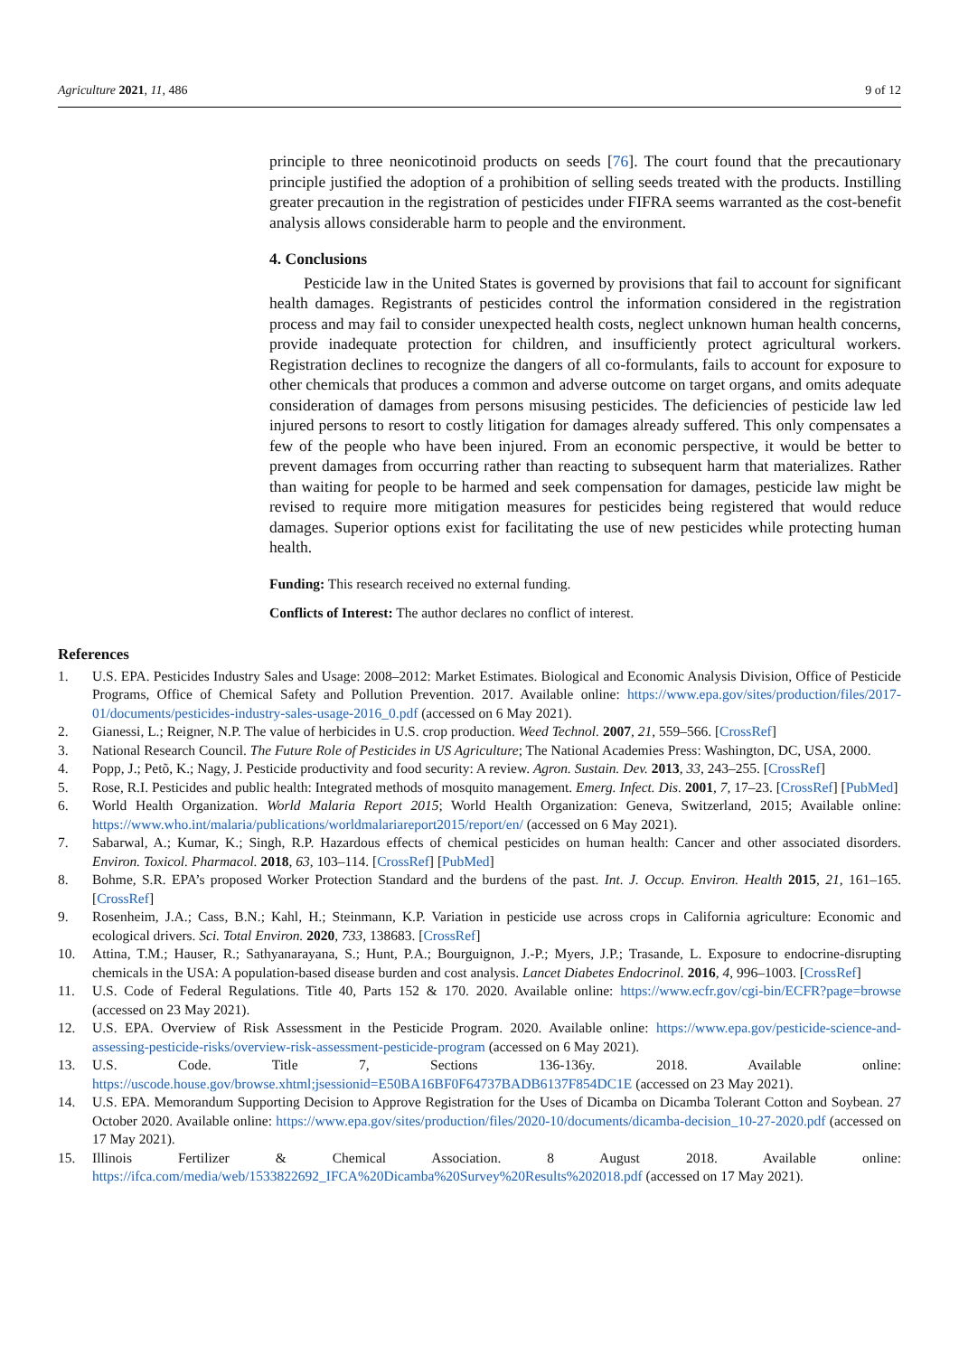Agriculture 2021, 11, 486 9 of 12
principle to three neonicotinoid products on seeds [76]. The court found that the precautionary principle justified the adoption of a prohibition of selling seeds treated with the products. Instilling greater precaution in the registration of pesticides under FIFRA seems warranted as the cost-benefit analysis allows considerable harm to people and the environment.
4. Conclusions
Pesticide law in the United States is governed by provisions that fail to account for significant health damages. Registrants of pesticides control the information considered in the registration process and may fail to consider unexpected health costs, neglect unknown human health concerns, provide inadequate protection for children, and insufficiently protect agricultural workers. Registration declines to recognize the dangers of all co-formulants, fails to account for exposure to other chemicals that produces a common and adverse outcome on target organs, and omits adequate consideration of damages from persons misusing pesticides. The deficiencies of pesticide law led injured persons to resort to costly litigation for damages already suffered. This only compensates a few of the people who have been injured. From an economic perspective, it would be better to prevent damages from occurring rather than reacting to subsequent harm that materializes. Rather than waiting for people to be harmed and seek compensation for damages, pesticide law might be revised to require more mitigation measures for pesticides being registered that would reduce damages. Superior options exist for facilitating the use of new pesticides while protecting human health.
Funding: This research received no external funding.
Conflicts of Interest: The author declares no conflict of interest.
References
1. U.S. EPA. Pesticides Industry Sales and Usage: 2008–2012: Market Estimates. Biological and Economic Analysis Division, Office of Pesticide Programs, Office of Chemical Safety and Pollution Prevention. 2017. Available online: https://www.epa.gov/sites/production/files/2017-01/documents/pesticides-industry-sales-usage-2016_0.pdf (accessed on 6 May 2021).
2. Gianessi, L.; Reigner, N.P. The value of herbicides in U.S. crop production. Weed Technol. 2007, 21, 559–566. [CrossRef]
3. National Research Council. The Future Role of Pesticides in US Agriculture; The National Academies Press: Washington, DC, USA, 2000.
4. Popp, J.; Petõ, K.; Nagy, J. Pesticide productivity and food security: A review. Agron. Sustain. Dev. 2013, 33, 243–255. [CrossRef]
5. Rose, R.I. Pesticides and public health: Integrated methods of mosquito management. Emerg. Infect. Dis. 2001, 7, 17–23. [CrossRef] [PubMed]
6. World Health Organization. World Malaria Report 2015; World Health Organization: Geneva, Switzerland, 2015; Available online: https://www.who.int/malaria/publications/worldmalariareport2015/report/en/ (accessed on 6 May 2021).
7. Sabarwal, A.; Kumar, K.; Singh, R.P. Hazardous effects of chemical pesticides on human health: Cancer and other associated disorders. Environ. Toxicol. Pharmacol. 2018, 63, 103–114. [CrossRef] [PubMed]
8. Bohme, S.R. EPA’s proposed Worker Protection Standard and the burdens of the past. Int. J. Occup. Environ. Health 2015, 21, 161–165. [CrossRef]
9. Rosenheim, J.A.; Cass, B.N.; Kahl, H.; Steinmann, K.P. Variation in pesticide use across crops in California agriculture: Economic and ecological drivers. Sci. Total Environ. 2020, 733, 138683. [CrossRef]
10. Attina, T.M.; Hauser, R.; Sathyanarayana, S.; Hunt, P.A.; Bourguignon, J.-P.; Myers, J.P.; Trasande, L. Exposure to endocrine-disrupting chemicals in the USA: A population-based disease burden and cost analysis. Lancet Diabetes Endocrinol. 2016, 4, 996–1003. [CrossRef]
11. U.S. Code of Federal Regulations. Title 40, Parts 152 & 170. 2020. Available online: https://www.ecfr.gov/cgi-bin/ECFR?page=browse (accessed on 23 May 2021).
12. U.S. EPA. Overview of Risk Assessment in the Pesticide Program. 2020. Available online: https://www.epa.gov/pesticide-science-and-assessing-pesticide-risks/overview-risk-assessment-pesticide-program (accessed on 6 May 2021).
13. U.S. Code. Title 7, Sections 136-136y. 2018. Available online: https://uscode.house.gov/browse.xhtml;jsessionid=E50BA16BF0F64737BADB6137F854DC1E (accessed on 23 May 2021).
14. U.S. EPA. Memorandum Supporting Decision to Approve Registration for the Uses of Dicamba on Dicamba Tolerant Cotton and Soybean. 27 October 2020. Available online: https://www.epa.gov/sites/production/files/2020-10/documents/dicamba-decision_10-27-2020.pdf (accessed on 17 May 2021).
15. Illinois Fertilizer & Chemical Association. 8 August 2018. Available online: https://ifca.com/media/web/1533822692_IFCA%20Dicamba%20Survey%20Results%202018.pdf (accessed on 17 May 2021).